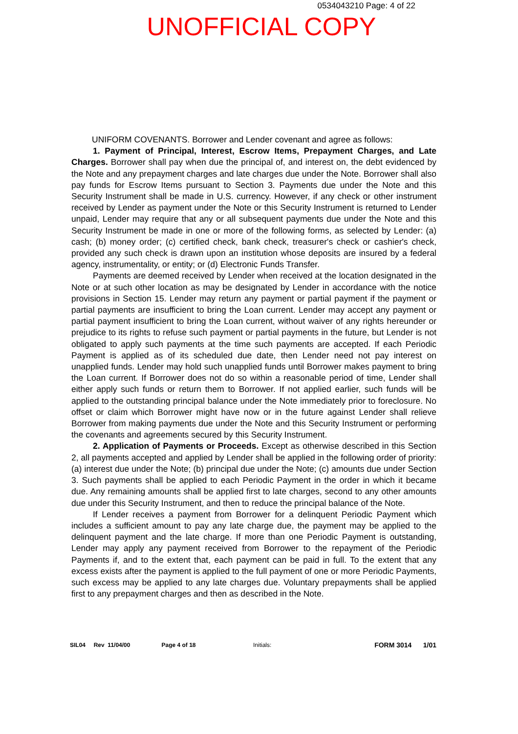0534043210 Page: 4 of 22
UNOFFICIAL COPY
UNIFORM COVENANTS. Borrower and Lender covenant and agree as follows:
1. Payment of Principal, Interest, Escrow Items, Prepayment Charges, and Late Charges. Borrower shall pay when due the principal of, and interest on, the debt evidenced by the Note and any prepayment charges and late charges due under the Note. Borrower shall also pay funds for Escrow Items pursuant to Section 3. Payments due under the Note and this Security Instrument shall be made in U.S. currency. However, if any check or other instrument received by Lender as payment under the Note or this Security Instrument is returned to Lender unpaid, Lender may require that any or all subsequent payments due under the Note and this Security Instrument be made in one or more of the following forms, as selected by Lender: (a) cash; (b) money order; (c) certified check, bank check, treasurer's check or cashier's check, provided any such check is drawn upon an institution whose deposits are insured by a federal agency, instrumentality, or entity; or (d) Electronic Funds Transfer.
Payments are deemed received by Lender when received at the location designated in the Note or at such other location as may be designated by Lender in accordance with the notice provisions in Section 15. Lender may return any payment or partial payment if the payment or partial payments are insufficient to bring the Loan current. Lender may accept any payment or partial payment insufficient to bring the Loan current, without waiver of any rights hereunder or prejudice to its rights to refuse such payment or partial payments in the future, but Lender is not obligated to apply such payments at the time such payments are accepted. If each Periodic Payment is applied as of its scheduled due date, then Lender need not pay interest on unapplied funds. Lender may hold such unapplied funds until Borrower makes payment to bring the Loan current. If Borrower does not do so within a reasonable period of time, Lender shall either apply such funds or return them to Borrower. If not applied earlier, such funds will be applied to the outstanding principal balance under the Note immediately prior to foreclosure. No offset or claim which Borrower might have now or in the future against Lender shall relieve Borrower from making payments due under the Note and this Security Instrument or performing the covenants and agreements secured by this Security Instrument.
2. Application of Payments or Proceeds. Except as otherwise described in this Section 2, all payments accepted and applied by Lender shall be applied in the following order of priority: (a) interest due under the Note; (b) principal due under the Note; (c) amounts due under Section 3. Such payments shall be applied to each Periodic Payment in the order in which it became due. Any remaining amounts shall be applied first to late charges, second to any other amounts due under this Security Instrument, and then to reduce the principal balance of the Note.
If Lender receives a payment from Borrower for a delinquent Periodic Payment which includes a sufficient amount to pay any late charge due, the payment may be applied to the delinquent payment and the late charge. If more than one Periodic Payment is outstanding, Lender may apply any payment received from Borrower to the repayment of the Periodic Payments if, and to the extent that, each payment can be paid in full. To the extent that any excess exists after the payment is applied to the full payment of one or more Periodic Payments, such excess may be applied to any late charges due. Voluntary prepayments shall be applied first to any prepayment charges and then as described in the Note.
SIL04 Rev 11/04/00 Page 4 of 18 Initials:
FORM 3014 1/01